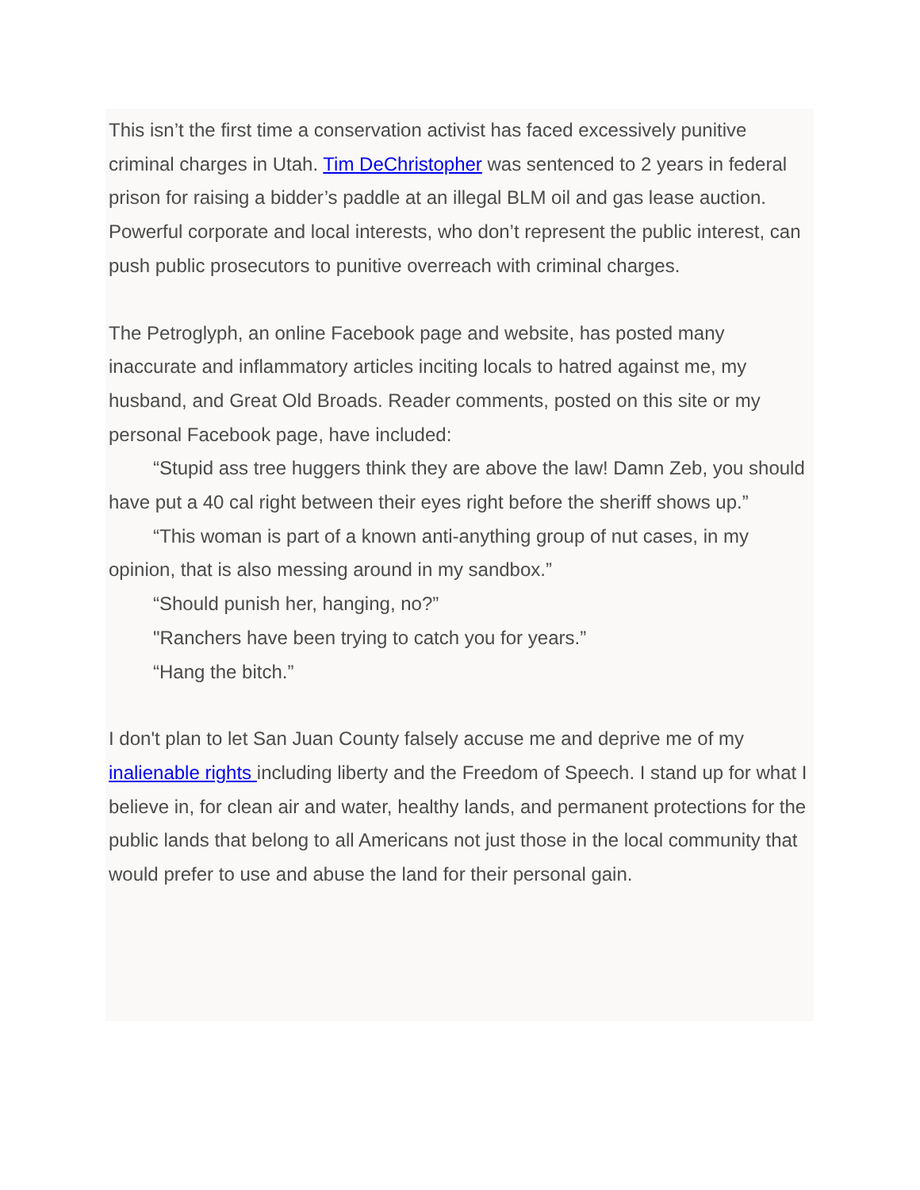This isn’t the first time a conservation activist has faced excessively punitive criminal charges in Utah. Tim DeChristopher was sentenced to 2 years in federal prison for raising a bidder’s paddle at an illegal BLM oil and gas lease auction. Powerful corporate and local interests, who don’t represent the public interest, can push public prosecutors to punitive overreach with criminal charges.
The Petroglyph, an online Facebook page and website, has posted many inaccurate and inflammatory articles inciting locals to hatred against me, my husband, and Great Old Broads. Reader comments, posted on this site or my personal Facebook page, have included:
“Stupid ass tree huggers think they are above the law! Damn Zeb, you should have put a 40 cal right between their eyes right before the sheriff shows up.”
“This woman is part of a known anti-anything group of nut cases, in my opinion, that is also messing around in my sandbox.”
“Should punish her, hanging, no?”
"Ranchers have been trying to catch you for years.”
“Hang the bitch.”
I don't plan to let San Juan County falsely accuse me and deprive me of my inalienable rights including liberty and the Freedom of Speech. I stand up for what I believe in, for clean air and water, healthy lands, and permanent protections for the public lands that belong to all Americans not just those in the local community that would prefer to use and abuse the land for their personal gain.